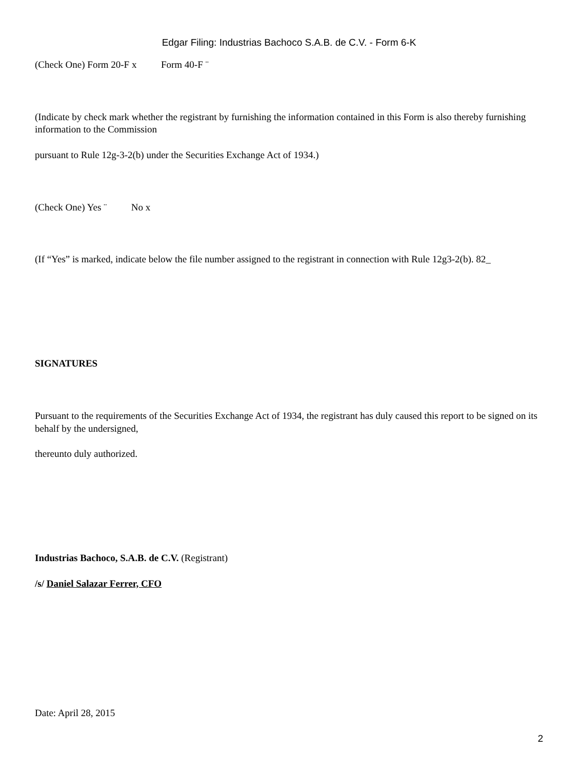Edgar Filing: Industrias Bachoco S.A.B. de C.V. - Form 6-K
(Check One) Form 20-F x Form 40-F ¨
(Indicate by check mark whether the registrant by furnishing the information contained in this Form is also thereby furnishing information to the Commission
pursuant to Rule 12g-3-2(b) under the Securities Exchange Act of 1934.)
(Check One) Yes ¨ No x
(If “Yes” is marked, indicate below the file number assigned to the registrant in connection with Rule 12g3-2(b). 82_
SIGNATURES
Pursuant to the requirements of the Securities Exchange Act of 1934, the registrant has duly caused this report to be signed on its behalf by the undersigned,
thereunto duly authorized.
Industrias Bachoco, S.A.B. de C.V. (Registrant)
/s/ Daniel Salazar Ferrer, CFO
Date: April 28, 2015
2